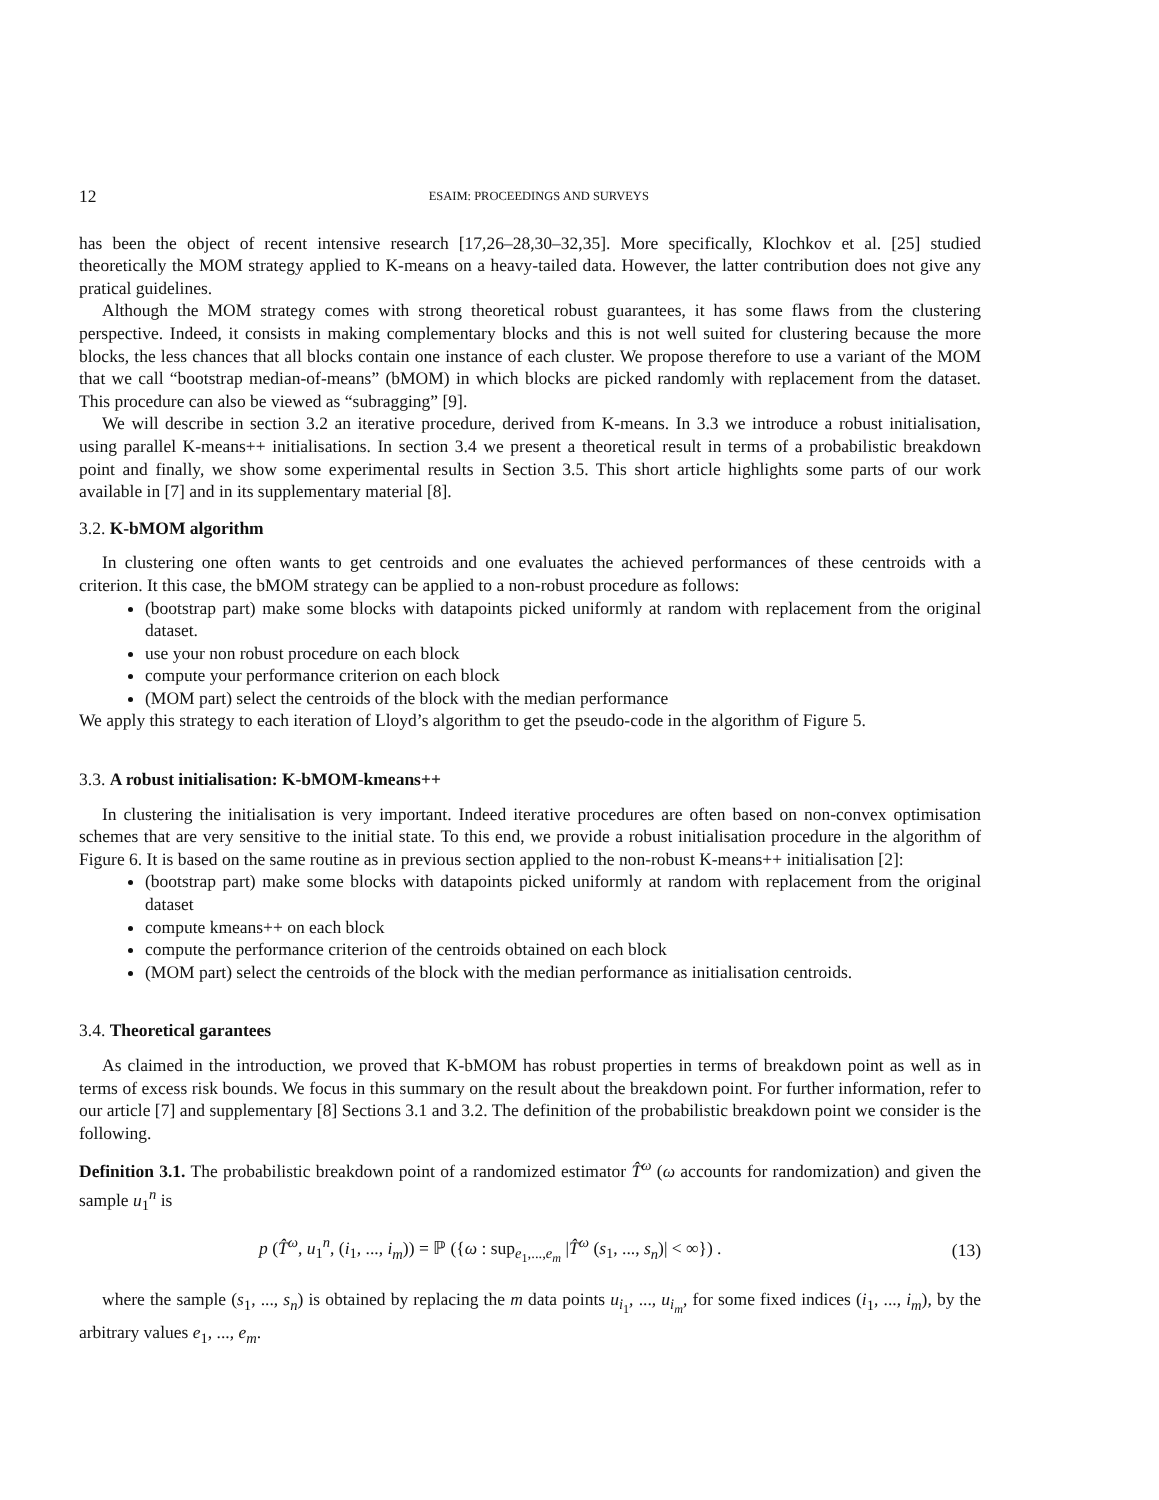12 ESAIM: PROCEEDINGS AND SURVEYS
has been the object of recent intensive research [17,26–28,30–32,35]. More specifically, Klochkov et al. [25] studied theoretically the MOM strategy applied to K-means on a heavy-tailed data. However, the latter contribution does not give any pratical guidelines.
Although the MOM strategy comes with strong theoretical robust guarantees, it has some flaws from the clustering perspective. Indeed, it consists in making complementary blocks and this is not well suited for clustering because the more blocks, the less chances that all blocks contain one instance of each cluster. We propose therefore to use a variant of the MOM that we call “bootstrap median-of-means” (bMOM) in which blocks are picked randomly with replacement from the dataset. This procedure can also be viewed as “subragging” [9].
We will describe in section 3.2 an iterative procedure, derived from K-means. In 3.3 we introduce a robust initialisation, using parallel K-means++ initialisations. In section 3.4 we present a theoretical result in terms of a probabilistic breakdown point and finally, we show some experimental results in Section 3.5. This short article highlights some parts of our work available in [7] and in its supplementary material [8].
3.2. K-bMOM algorithm
In clustering one often wants to get centroids and one evaluates the achieved performances of these centroids with a criterion. It this case, the bMOM strategy can be applied to a non-robust procedure as follows:
(bootstrap part) make some blocks with datapoints picked uniformly at random with replacement from the original dataset.
use your non robust procedure on each block
compute your performance criterion on each block
(MOM part) select the centroids of the block with the median performance
We apply this strategy to each iteration of Lloyd’s algorithm to get the pseudo-code in the algorithm of Figure 5.
3.3. A robust initialisation: K-bMOM-kmeans++
In clustering the initialisation is very important. Indeed iterative procedures are often based on non-convex optimisation schemes that are very sensitive to the initial state. To this end, we provide a robust initialisation procedure in the algorithm of Figure 6. It is based on the same routine as in previous section applied to the non-robust K-means++ initialisation [2]:
(bootstrap part) make some blocks with datapoints picked uniformly at random with replacement from the original dataset
compute kmeans++ on each block
compute the performance criterion of the centroids obtained on each block
(MOM part) select the centroids of the block with the median performance as initialisation centroids.
3.4. Theoretical garantees
As claimed in the introduction, we proved that K-bMOM has robust properties in terms of breakdown point as well as in terms of excess risk bounds. We focus in this summary on the result about the breakdown point. For further information, refer to our article [7] and supplementary [8] Sections 3.1 and 3.2. The definition of the probabilistic breakdown point we consider is the following.
Definition 3.1. The probabilistic breakdown point of a randomized estimator T̂<sup>ω</sup> (ω accounts for randomization) and given the sample u<sub>1</sub><sup>n</sup> is
p (T̂<sup>ω</sup>, u<sub>1</sub><sup>n</sup>, (i<sub>1</sub>, ..., i<sub>m</sub>)) = ℙ ({ω : sup<sub>e<sub>1</sub>,...,e<sub>m</sub></sub> |T̂<sup>ω</sup> (s<sub>1</sub>, ..., s<sub>n</sub>)| < ∞}) . (13)
where the sample (s<sub>1</sub>, ..., s<sub>n</sub>) is obtained by replacing the m data points u<sub>i<sub>1</sub></sub>, ..., u<sub>i<sub>m</sub></sub>, for some fixed indices (i<sub>1</sub>, ..., i<sub>m</sub>), by the arbitrary values e<sub>1</sub>, ..., e<sub>m</sub>.